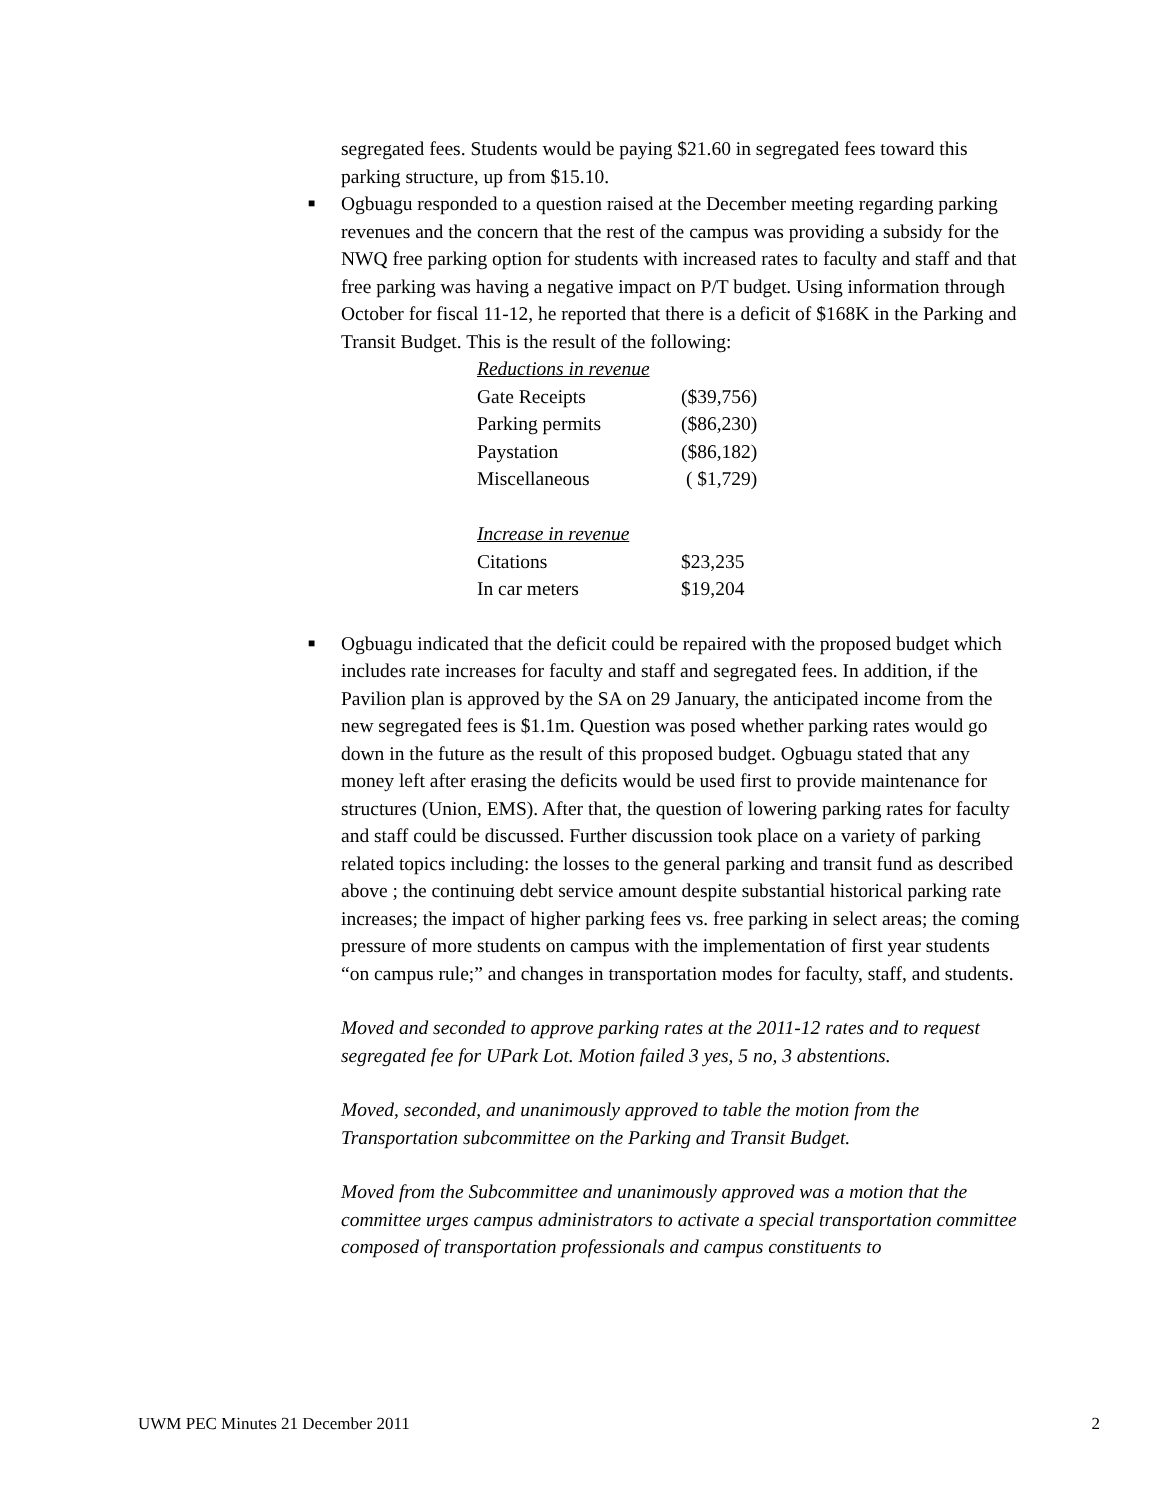segregated fees. Students would be paying $21.60 in segregated fees toward this parking structure, up from $15.10.
■
Ogbuagu responded to a question raised at the December meeting regarding parking revenues and the concern that the rest of the campus was providing a subsidy for the NWQ free parking option for students with increased rates to faculty and staff and that free parking was having a negative impact on P/T budget. Using information through October for fiscal 11-12, he reported that there is a deficit of $168K in the Parking and Transit Budget. This is the result of the following:
| Reductions in revenue | |
| Gate Receipts | ($39,756) |
| Parking permits | ($86,230) |
| Paystation | ($86,182) |
| Miscellaneous | ( $1,729) |
| Increase in revenue | |
| Citations | $23,235 |
| In car meters | $19,204 |
■
Ogbuagu indicated that the deficit could be repaired with the proposed budget which includes rate increases for faculty and staff and segregated fees. In addition, if the Pavilion plan is approved by the SA on 29 January, the anticipated income from the new segregated fees is $1.1m. Question was posed whether parking rates would go down in the future as the result of this proposed budget. Ogbuagu stated that any money left after erasing the deficits would be used first to provide maintenance for structures (Union, EMS). After that, the question of lowering parking rates for faculty and staff could be discussed. Further discussion took place on a variety of parking related topics including: the losses to the general parking and transit fund as described above ; the continuing debt service amount despite substantial historical parking rate increases; the impact of higher parking fees vs. free parking in select areas; the coming pressure of more students on campus with the implementation of first year students “on campus rule;” and changes in transportation modes for faculty, staff, and students.
Moved and seconded to approve parking rates at the 2011-12 rates and to request segregated fee for UPark Lot. Motion failed 3 yes, 5 no, 3 abstentions.
Moved, seconded, and unanimously approved to table the motion from the Transportation subcommittee on the Parking and Transit Budget.
Moved from the Subcommittee and unanimously approved was a motion that the committee urges campus administrators to activate a special transportation committee composed of transportation professionals and campus constituents to
UWM PEC Minutes 21 December 2011 2